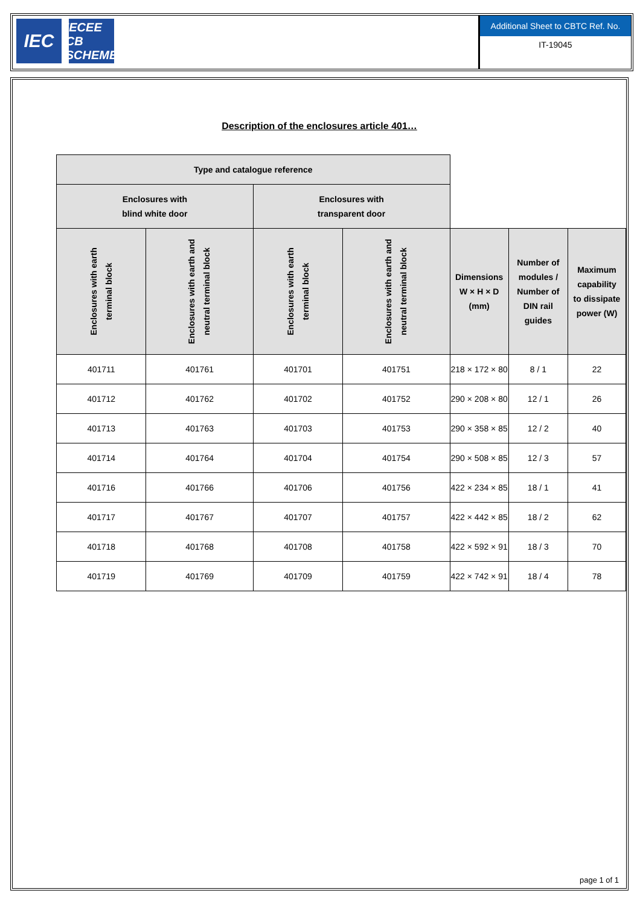IEC
IECEE CB SCHEME
Additional Sheet to CBTC Ref. No.
IT-19045
Description of the enclosures article 401…
| Type and catalogue reference | | | | | | |
| --- | --- | --- | --- | --- | --- | --- |
| Enclosures with blind white door | | Enclosures with transparent door | | | | |
| Enclosures with earth terminal block | Enclosures with earth and neutral terminal block | Enclosures with earth terminal block | Enclosures with earth and neutral terminal block | Dimensions W × H × D (mm) | Number of modules / Number of DIN rail guides | Maximum capability to dissipate power (W) |
| 401711 | 401761 | 401701 | 401751 | 218 × 172 × 80 | 8 / 1 | 22 |
| 401712 | 401762 | 401702 | 401752 | 290 × 208 × 80 | 12 / 1 | 26 |
| 401713 | 401763 | 401703 | 401753 | 290 × 358 × 85 | 12 / 2 | 40 |
| 401714 | 401764 | 401704 | 401754 | 290 × 508 × 85 | 12 / 3 | 57 |
| 401716 | 401766 | 401706 | 401756 | 422 × 234 × 85 | 18 / 1 | 41 |
| 401717 | 401767 | 401707 | 401757 | 422 × 442 × 85 | 18 / 2 | 62 |
| 401718 | 401768 | 401708 | 401758 | 422 × 592 × 91 | 18 / 3 | 70 |
| 401719 | 401769 | 401709 | 401759 | 422 × 742 × 91 | 18 / 4 | 78 |
page 1 of 1